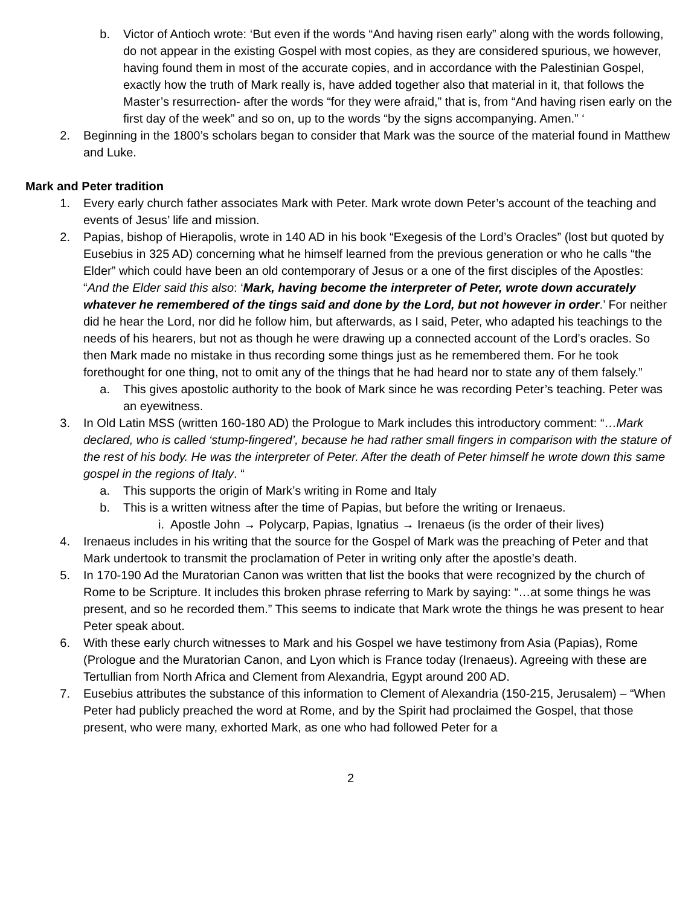b. Victor of Antioch wrote: ‘But even if the words “And having risen early” along with the words following, do not appear in the existing Gospel with most copies, as they are considered spurious, we however, having found them in most of the accurate copies, and in accordance with the Palestinian Gospel, exactly how the truth of Mark really is, have added together also that material in it, that follows the Master’s resurrection- after the words “for they were afraid,” that is, from “And having risen early on the first day of the week” and so on, up to the words “by the signs accompanying. Amen.” ‘
2. Beginning in the 1800’s scholars began to consider that Mark was the source of the material found in Matthew and Luke.
Mark and Peter tradition
1. Every early church father associates Mark with Peter. Mark wrote down Peter’s account of the teaching and events of Jesus’ life and mission.
2. Papias, bishop of Hierapolis, wrote in 140 AD in his book “Exegesis of the Lord’s Oracles” (lost but quoted by Eusebius in 325 AD) concerning what he himself learned from the previous generation or who he calls “the Elder” which could have been an old contemporary of Jesus or a one of the first disciples of the Apostles:
“And the Elder said this also: ‘Mark, having become the interpreter of Peter, wrote down accurately whatever he remembered of the tings said and done by the Lord, but not however in order.’ For neither did he hear the Lord, nor did he follow him, but afterwards, as I said, Peter, who adapted his teachings to the needs of his hearers, but not as though he were drawing up a connected account of the Lord’s oracles. So then Mark made no mistake in thus recording some things just as he remembered them. For he took forethought for one thing, not to omit any of the things that he had heard nor to state any of them falsely.”
a. This gives apostolic authority to the book of Mark since he was recording Peter’s teaching. Peter was an eyewitness.
3. In Old Latin MSS (written 160-180 AD) the Prologue to Mark includes this introductory comment: “…Mark declared, who is called ‘stump-fingered’, because he had rather small fingers in comparison with the stature of the rest of his body. He was the interpreter of Peter. After the death of Peter himself he wrote down this same gospel in the regions of Italy. “
a. This supports the origin of Mark’s writing in Rome and Italy
b. This is a written witness after the time of Papias, but before the writing or Irenaeus.
i. Apostle John → Polycarp, Papias, Ignatius → Irenaeus (is the order of their lives)
4. Irenaeus includes in his writing that the source for the Gospel of Mark was the preaching of Peter and that Mark undertook to transmit the proclamation of Peter in writing only after the apostle’s death.
5. In 170-190 Ad the Muratorian Canon was written that list the books that were recognized by the church of Rome to be Scripture. It includes this broken phrase referring to Mark by saying: “…at some things he was present, and so he recorded them.” This seems to indicate that Mark wrote the things he was present to hear Peter speak about.
6. With these early church witnesses to Mark and his Gospel we have testimony from Asia (Papias), Rome (Prologue and the Muratorian Canon, and Lyon which is France today (Irenaeus). Agreeing with these are Tertullian from North Africa and Clement from Alexandria, Egypt around 200 AD.
7. Eusebius attributes the substance of this information to Clement of Alexandria (150-215, Jerusalem) – “When Peter had publicly preached the word at Rome, and by the Spirit had proclaimed the Gospel, that those present, who were many, exhorted Mark, as one who had followed Peter for a
2